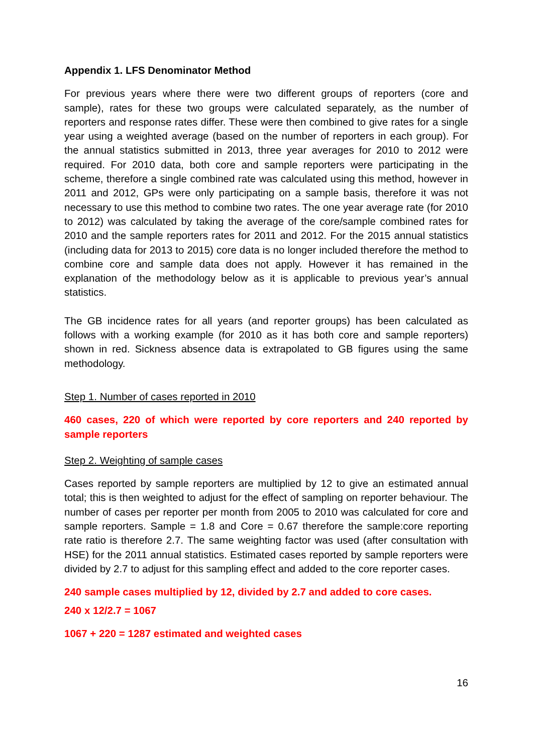Appendix 1. LFS Denominator Method
For previous years where there were two different groups of reporters (core and sample), rates for these two groups were calculated separately, as the number of reporters and response rates differ. These were then combined to give rates for a single year using a weighted average (based on the number of reporters in each group). For the annual statistics submitted in 2013, three year averages for 2010 to 2012 were required. For 2010 data, both core and sample reporters were participating in the scheme, therefore a single combined rate was calculated using this method, however in 2011 and 2012, GPs were only participating on a sample basis, therefore it was not necessary to use this method to combine two rates. The one year average rate (for 2010 to 2012) was calculated by taking the average of the core/sample combined rates for 2010 and the sample reporters rates for 2011 and 2012. For the 2015 annual statistics (including data for 2013 to 2015) core data is no longer included therefore the method to combine core and sample data does not apply. However it has remained in the explanation of the methodology below as it is applicable to previous year’s annual statistics.
The GB incidence rates for all years (and reporter groups) has been calculated as follows with a working example (for 2010 as it has both core and sample reporters) shown in red. Sickness absence data is extrapolated to GB figures using the same methodology.
Step 1. Number of cases reported in 2010
460 cases, 220 of which were reported by core reporters and 240 reported by sample reporters
Step 2. Weighting of sample cases
Cases reported by sample reporters are multiplied by 12 to give an estimated annual total; this is then weighted to adjust for the effect of sampling on reporter behaviour. The number of cases per reporter per month from 2005 to 2010 was calculated for core and sample reporters. Sample = 1.8 and Core = 0.67 therefore the sample:core reporting rate ratio is therefore 2.7. The same weighting factor was used (after consultation with HSE) for the 2011 annual statistics. Estimated cases reported by sample reporters were divided by 2.7 to adjust for this sampling effect and added to the core reporter cases.
240 sample cases multiplied by 12, divided by 2.7 and added to core cases.
240 x 12/2.7 = 1067
1067 + 220 = 1287 estimated and weighted cases
16